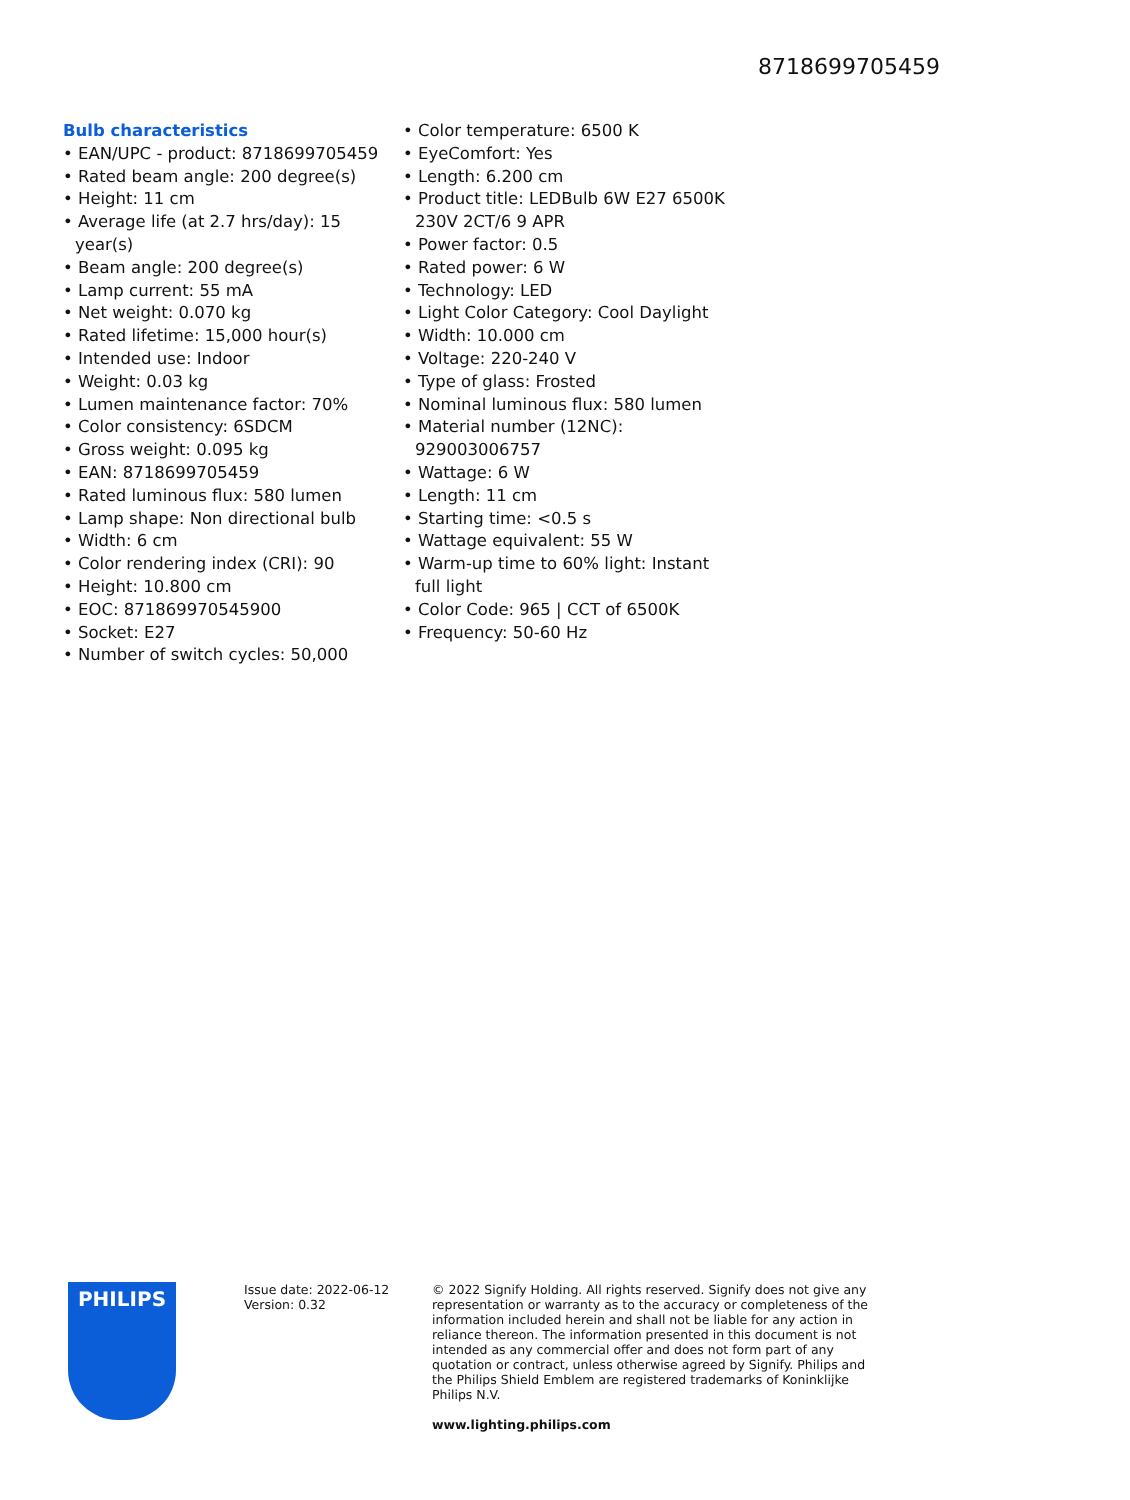8718699705459
Bulb characteristics
• EAN/UPC - product: 8718699705459
• Rated beam angle: 200 degree(s)
• Height: 11 cm
• Average life (at 2.7 hrs/day): 15 year(s)
• Beam angle: 200 degree(s)
• Lamp current: 55 mA
• Net weight: 0.070 kg
• Rated lifetime: 15,000 hour(s)
• Intended use: Indoor
• Weight: 0.03 kg
• Lumen maintenance factor: 70%
• Color consistency: 6SDCM
• Gross weight: 0.095 kg
• EAN: 8718699705459
• Rated luminous flux: 580 lumen
• Lamp shape: Non directional bulb
• Width: 6 cm
• Color rendering index (CRI): 90
• Height: 10.800 cm
• EOC: 871869970545900
• Socket: E27
• Number of switch cycles: 50,000
• Color temperature: 6500 K
• EyeComfort: Yes
• Length: 6.200 cm
• Product title: LEDBulb 6W E27 6500K 230V 2CT/6 9 APR
• Power factor: 0.5
• Rated power: 6 W
• Technology: LED
• Light Color Category: Cool Daylight
• Width: 10.000 cm
• Voltage: 220-240 V
• Type of glass: Frosted
• Nominal luminous flux: 580 lumen
• Material number (12NC): 929003006757
• Wattage: 6 W
• Length: 11 cm
• Starting time: <0.5 s
• Wattage equivalent: 55 W
• Warm-up time to 60% light: Instant full light
• Color Code: 965 | CCT of 6500K
• Frequency: 50-60 Hz
PHILIPS
Issue date: 2022-06-12
Version: 0.32
© 2022 Signify Holding. All rights reserved. Signify does not give any representation or warranty as to the accuracy or completeness of the information included herein and shall not be liable for any action in reliance thereon. The information presented in this document is not intended as any commercial offer and does not form part of any quotation or contract, unless otherwise agreed by Signify. Philips and the Philips Shield Emblem are registered trademarks of Koninklijke Philips N.V.
www.lighting.philips.com